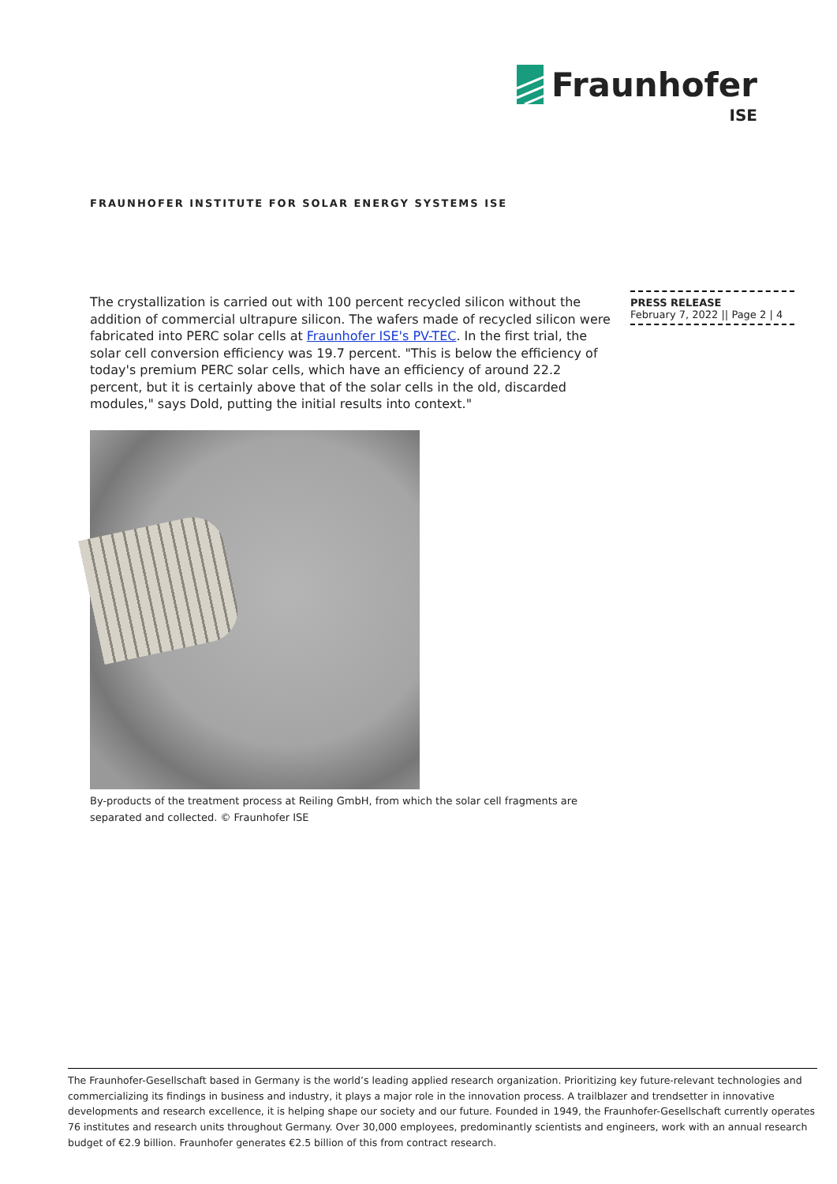Fraunhofer
ISE
FRAUNHOFER INSTITUTE FOR SOLAR ENERGY SYSTEMS ISE
PRESS RELEASE
February 7, 2022 || Page 2 | 4
The crystallization is carried out with 100 percent recycled silicon without the addition of commercial ultrapure silicon. The wafers made of recycled silicon were fabricated into PERC solar cells at Fraunhofer ISE's PV-TEC. In the first trial, the solar cell conversion efficiency was 19.7 percent. "This is below the efficiency of today's premium PERC solar cells, which have an efficiency of around 22.2 percent, but it is certainly above that of the solar cells in the old, discarded modules," says Dold, putting the initial results into context."
By-products of the treatment process at Reiling GmbH, from which the solar cell fragments are separated and collected. © Fraunhofer ISE
The Fraunhofer-Gesellschaft based in Germany is the world’s leading applied research organization. Prioritizing key future-relevant technologies and commercializing its findings in business and industry, it plays a major role in the innovation process. A trailblazer and trendsetter in innovative developments and research excellence, it is helping shape our society and our future. Founded in 1949, the Fraunhofer-Gesellschaft currently operates 76 institutes and research units throughout Germany. Over 30,000 employees, predominantly scientists and engineers, work with an annual research budget of €2.9 billion. Fraunhofer generates €2.5 billion of this from contract research.